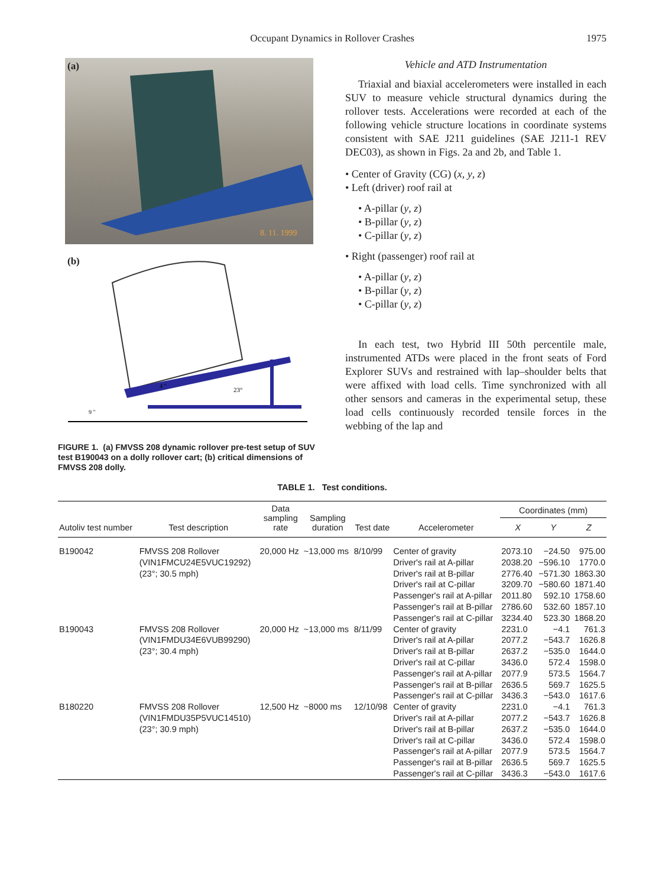Occupant Dynamics in Rollover Crashes
1975
(a)
8. 11. 1999
(b)
23°
9 "
4 "
FIGURE 1. (a) FMVSS 208 dynamic rollover pre-test setup of SUV test B190043 on a dolly rollover cart; (b) critical dimensions of FMVSS 208 dolly.
Vehicle and ATD Instrumentation
Triaxial and biaxial accelerometers were installed in each SUV to measure vehicle structural dynamics during the rollover tests. Accelerations were recorded at each of the following vehicle structure locations in coordinate systems consistent with SAE J211 guidelines (SAE J211-1 REV DEC03), as shown in Figs. 2a and 2b, and Table 1.
• Center of Gravity (CG) (x, y, z)
• Left (driver) roof rail at
• A-pillar (y, z)
• B-pillar (y, z)
• C-pillar (y, z)
• Right (passenger) roof rail at
• A-pillar (y, z)
• B-pillar (y, z)
• C-pillar (y, z)
In each test, two Hybrid III 50th percentile male, instrumented ATDs were placed in the front seats of Ford Explorer SUVs and restrained with lap–shoulder belts that were affixed with load cells. Time synchronized with all other sensors and cameras in the experimental setup, these load cells continuously recorded tensile forces in the webbing of the lap and
TABLE 1. Test conditions.
| Autoliv test number | Test description | Data sampling rate | Sampling duration | Test date | Accelerometer | Coordinates (mm) | | |
| --- | --- | --- | --- | --- | --- | --- | --- | --- |
| | | | | | | X | Y | Z |
| B190042 | FMVSS 208 Rollover (VIN1FMCU24E5VUC19292) (23°; 30.5 mph) | 20,000 Hz | ~13,000 ms | 8/10/99 | Center of gravity Driver's rail at A-pillar Driver's rail at B-pillar Driver's rail at C-pillar Passenger's rail at A-pillar Passenger's rail at B-pillar Passenger's rail at C-pillar | 2073.10 2038.20 2776.40 3209.70 2011.80 2786.60 3234.40 | −24.50 −596.10 −571.30 −580.60 592.10 532.60 523.30 | 975.00 1770.0 1863.30 1871.40 1758.60 1857.10 1868.20 |
| B190043 | FMVSS 208 Rollover (VIN1FMDU34E6VUB99290) (23°; 30.4 mph) | 20,000 Hz | ~13,000 ms | 8/11/99 | Center of gravity Driver's rail at A-pillar Driver's rail at B-pillar Driver's rail at C-pillar Passenger's rail at A-pillar Passenger's rail at B-pillar Passenger's rail at C-pillar | 2231.0 2077.2 2637.2 3436.0 2077.9 2636.5 3436.3 | −4.1 −543.7 −535.0 572.4 573.5 569.7 −543.0 | 761.3 1626.8 1644.0 1598.0 1564.7 1625.5 1617.6 |
| B180220 | FMVSS 208 Rollover (VIN1FMDU35P5VUC14510) (23°; 30.9 mph) | 12,500 Hz | ~8000 ms | 12/10/98 | Center of gravity Driver's rail at A-pillar Driver's rail at B-pillar Driver's rail at C-pillar Passenger's rail at A-pillar Passenger's rail at B-pillar Passenger's rail at C-pillar | 2231.0 2077.2 2637.2 3436.0 2077.9 2636.5 3436.3 | −4.1 −543.7 −535.0 572.4 573.5 569.7 −543.0 | 761.3 1626.8 1644.0 1598.0 1564.7 1625.5 1617.6 |